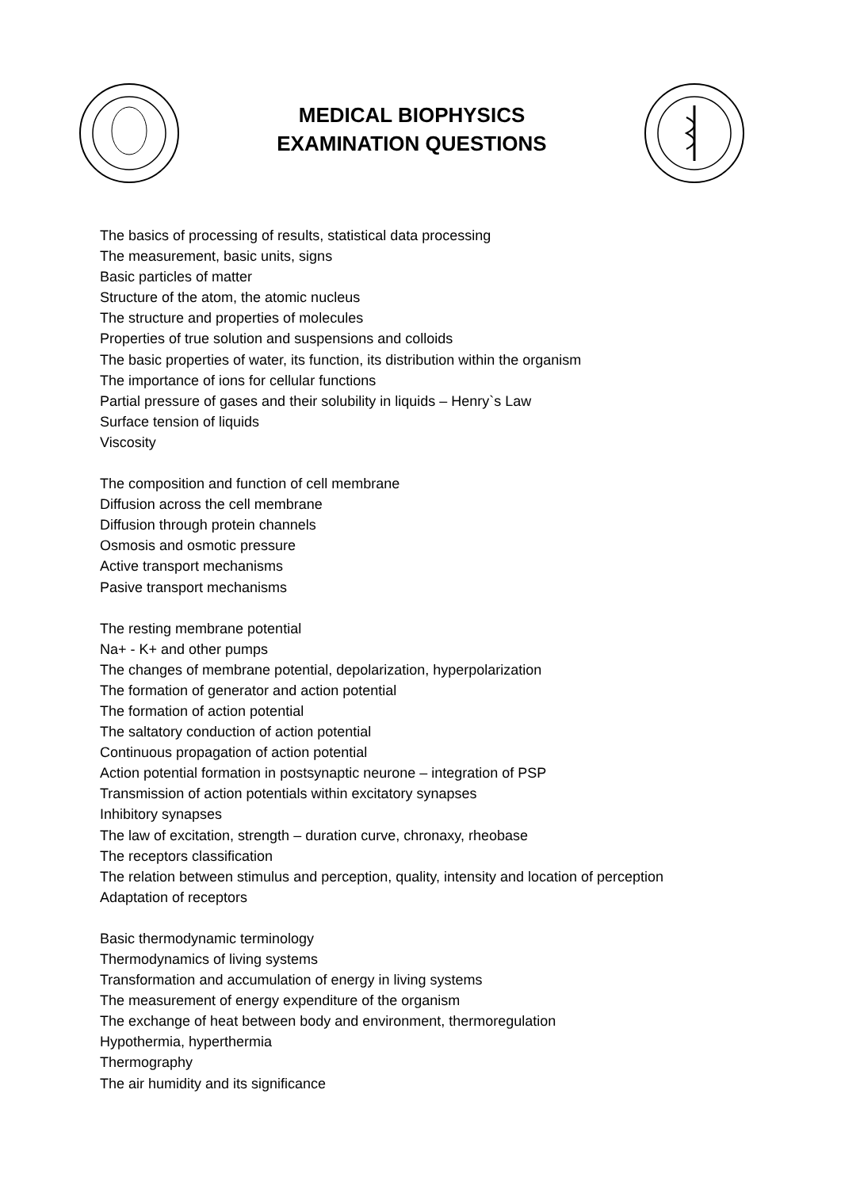MEDICAL BIOPHYSICS
EXAMINATION QUESTIONS
The basics of processing of results, statistical data processing
The measurement, basic units, signs
Basic particles of matter
Structure of the atom, the atomic nucleus
The structure and properties of molecules
Properties of true solution and suspensions and colloids
The basic properties of water, its function, its distribution within the organism
The importance of ions for cellular functions
Partial pressure of gases and their solubility in liquids – Henry`s Law
Surface tension of liquids
Viscosity
The composition and function of cell membrane
Diffusion across the cell membrane
Diffusion through protein channels
Osmosis and osmotic pressure
Active transport mechanisms
Pasive transport mechanisms
The resting membrane potential
Na+ - K+ and other pumps
The changes of membrane potential, depolarization, hyperpolarization
The formation of generator and action potential
The formation of action potential
The saltatory conduction of action potential
Continuous propagation of action potential
Action potential formation in postsynaptic neurone – integration of PSP
Transmission of action potentials within excitatory synapses
Inhibitory synapses
The law of excitation, strength – duration curve, chronaxy, rheobase
The receptors classification
The relation between stimulus and perception, quality, intensity and location of perception
Adaptation of receptors
Basic thermodynamic terminology
Thermodynamics of living systems
Transformation and accumulation of energy in living systems
The measurement of energy expenditure of the organism
The exchange of heat between body and environment, thermoregulation
Hypothermia, hyperthermia
Thermography
The air humidity and its significance